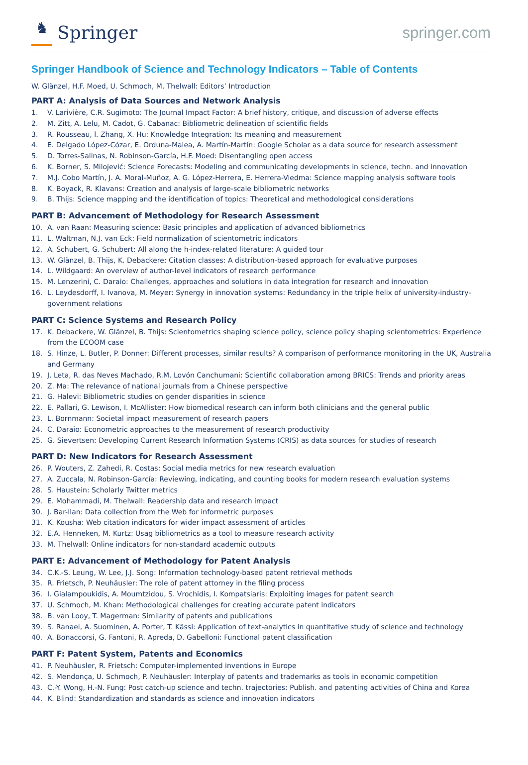♞
Springer
springer.com
Springer Handbook of Science and Technology Indicators – Table of Contents
W. Glänzel, H.F. Moed, U. Schmoch, M. Thelwall: Editors’ Introduction
PART A: Analysis of Data Sources and Network Analysis
1. V. Larivière, C.R. Sugimoto: The Journal Impact Factor: A brief history, critique, and discussion of adverse effects
2. M. Zitt, A. Lelu, M. Cadot, G. Cabanac: Bibliometric delineation of scientific fields
3. R. Rousseau, l. Zhang, X. Hu: Knowledge Integration: Its meaning and measurement
4. E. Delgado López-Cózar, E. Orduna-Malea, A. Martín-Martín: Google Scholar as a data source for research assessment
5. D. Torres-Salinas, N. Robinson-García, H.F. Moed: Disentangling open access
6. K. Borner, S. Milojević: Science Forecasts: Modeling and communicating developments in science, techn. and innovation
7. M.J. Cobo Martín, J. A. Moral-Muñoz, A. G. López-Herrera, E. Herrera-Viedma: Science mapping analysis software tools
8. K. Boyack, R. Klavans: Creation and analysis of large-scale bibliometric networks
9. B. Thijs: Science mapping and the identification of topics: Theoretical and methodological considerations
PART B: Advancement of Methodology for Research Assessment
10. A. van Raan: Measuring science: Basic principles and application of advanced bibliometrics
11. L. Waltman, N.J. van Eck: Field normalization of scientometric indicators
12. A. Schubert, G. Schubert: All along the h-index-related literature: A guided tour
13. W. Glänzel, B. Thijs, K. Debackere: Citation classes: A distribution-based approach for evaluative purposes
14. L. Wildgaard: An overview of author-level indicators of research performance
15. M. Lenzerini, C. Daraio: Challenges, approaches and solutions in data integration for research and innovation
16. L. Leydesdorff, I. Ivanova, M. Meyer: Synergy in innovation systems: Redundancy in the triple helix of university-industry-government relations
PART C: Science Systems and Research Policy
17. K. Debackere, W. Glänzel, B. Thijs: Scientometrics shaping science policy, science policy shaping scientometrics: Experience from the ECOOM case
18. S. Hinze, L. Butler, P. Donner: Different processes, similar results? A comparison of performance monitoring in the UK, Australia and Germany
19. J. Leta, R. das Neves Machado, R.M. Lovón Canchumani: Scientific collaboration among BRICS: Trends and priority areas
20. Z. Ma: The relevance of national journals from a Chinese perspective
21. G. Halevi: Bibliometric studies on gender disparities in science
22. E. Pallari, G. Lewison, I. McAllister: How biomedical research can inform both clinicians and the general public
23. L. Bornmann: Societal impact measurement of research papers
24. C. Daraio: Econometric approaches to the measurement of research productivity
25. G. Sievertsen: Developing Current Research Information Systems (CRIS) as data sources for studies of research
PART D: New Indicators for Research Assessment
26. P. Wouters, Z. Zahedi, R. Costas: Social media metrics for new research evaluation
27. A. Zuccala, N. Robinson-García: Reviewing, indicating, and counting books for modern research evaluation systems
28. S. Haustein: Scholarly Twitter metrics
29. E. Mohammadi, M. Thelwall: Readership data and research impact
30. J. Bar-Ilan: Data collection from the Web for informetric purposes
31. K. Kousha: Web citation indicators for wider impact assessment of articles
32. E.A. Henneken, M. Kurtz: Usag bibliometrics as a tool to measure research activity
33. M. Thelwall: Online indicators for non-standard academic outputs
PART E: Advancement of Methodology for Patent Analysis
34. C.K.-S. Leung, W. Lee, J.J. Song: Information technology-based patent retrieval methods
35. R. Frietsch, P. Neuhäusler: The role of patent attorney in the filing process
36. I. Gialampoukidis, A. Moumtzidou, S. Vrochidis, I. Kompatsiaris: Exploiting images for patent search
37. U. Schmoch, M. Khan: Methodological challenges for creating accurate patent indicators
38. B. van Looy, T. Magerman: Similarity of patents and publications
39. S. Ranaei, A. Suominen, A. Porter, T. Kässi: Application of text-analytics in quantitative study of science and technology
40. A. Bonaccorsi, G. Fantoni, R. Apreda, D. Gabelloni: Functional patent classification
PART F: Patent System, Patents and Economics
41. P. Neuhäusler, R. Frietsch: Computer-implemented inventions in Europe
42. S. Mendonça, U. Schmoch, P. Neuhäusler: Interplay of patents and trademarks as tools in economic competition
43. C.-Y. Wong, H.-N. Fung: Post catch-up science and techn. trajectories: Publish. and patenting activities of China and Korea
44. K. Blind: Standardization and standards as science and innovation indicators